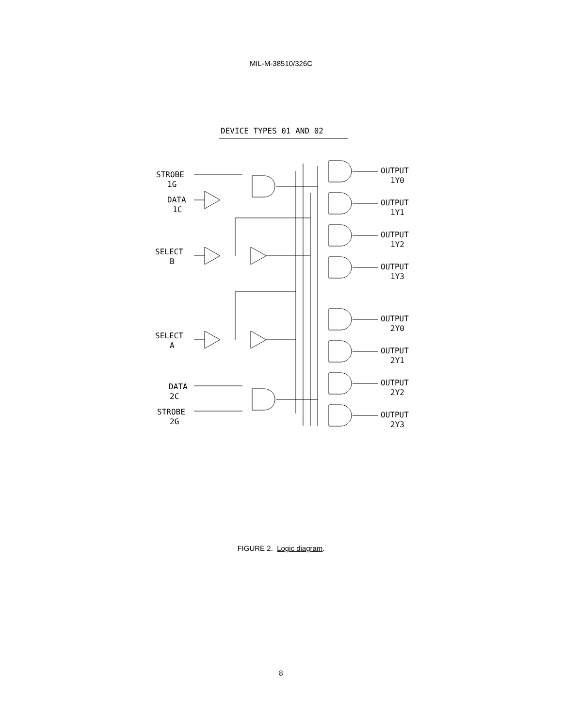MIL-M-38510/326C
DEVICE TYPES 01 AND 02
STROBE
1G
DATA
1C
SELECT
B
SELECT
A
DATA
2C
STROBE
2G
OUTPUT
1Y0
OUTPUT
1Y1
OUTPUT
1Y2
OUTPUT
1Y3
OUTPUT
2Y0
OUTPUT
2Y1
OUTPUT
2Y2
OUTPUT
2Y3
FIGURE 2. Logic diagram.
8